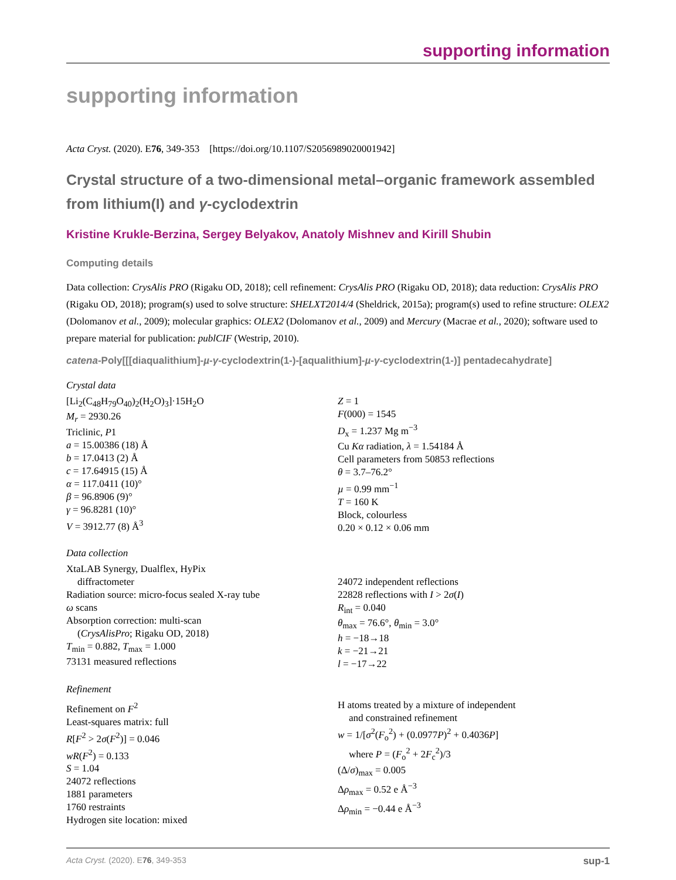supporting information
supporting information
Acta Cryst. (2020). E76, 349-353 [https://doi.org/10.1107/S2056989020001942]
Crystal structure of a two-dimensional metal–organic framework assembled from lithium(I) and γ-cyclodextrin
Kristine Krukle-Berzina, Sergey Belyakov, Anatoly Mishnev and Kirill Shubin
Computing details
Data collection: CrysAlis PRO (Rigaku OD, 2018); cell refinement: CrysAlis PRO (Rigaku OD, 2018); data reduction: CrysAlis PRO (Rigaku OD, 2018); program(s) used to solve structure: SHELXT2014/4 (Sheldrick, 2015a); program(s) used to refine structure: OLEX2 (Dolomanov et al., 2009); molecular graphics: OLEX2 (Dolomanov et al., 2009) and Mercury (Macrae et al., 2020); software used to prepare material for publication: publCIF (Westrip, 2010).
catena-Poly[[[diaqualithium]-µ-γ-cyclodextrin(1-)-[aqualithium]-µ-γ-cyclodextrin(1-)] pentadecahydrate]
Crystal data
[Li<sub>2</sub>(C<sub>48</sub>H<sub>79</sub>O<sub>40</sub>)<sub>2</sub>(H<sub>2</sub>O)<sub>3</sub>]·15H<sub>2</sub>O
M<sub>r</sub> = 2930.26
Triclinic, P1
a = 15.00386 (18) Å
b = 17.0413 (2) Å
c = 17.64915 (15) Å
α = 117.0411 (10)°
β = 96.8906 (9)°
γ = 96.8281 (10)°
V = 3912.77 (8) Å<sup>3</sup>
Z = 1
F(000) = 1545
D<sub>x</sub> = 1.237 Mg m<sup>−3</sup>
Cu Kα radiation, λ = 1.54184 Å
Cell parameters from 50853 reflections
θ = 3.7–76.2°
µ = 0.99 mm<sup>−1</sup>
T = 160 K
Block, colourless
0.20 × 0.12 × 0.06 mm
Data collection
XtaLAB Synergy, Dualflex, HyPix
diffractometer
Radiation source: micro-focus sealed X-ray tube
ω scans
Absorption correction: multi-scan
(CrysAlisPro; Rigaku OD, 2018)
T<sub>min</sub> = 0.882, T<sub>max</sub> = 1.000
73131 measured reflections
24072 independent reflections
22828 reflections with I > 2σ(I)
R<sub>int</sub> = 0.040
θ<sub>max</sub> = 76.6°, θ<sub>min</sub> = 3.0°
h = −18→18
k = −21→21
l = −17→22
Refinement
Refinement on F<sup>2</sup>
Least-squares matrix: full
R[F<sup>2</sup> > 2σ(F<sup>2</sup>)] = 0.046
wR(F<sup>2</sup>) = 0.133
S = 1.04
24072 reflections
1881 parameters
1760 restraints
Hydrogen site location: mixed
H atoms treated by a mixture of independent
and constrained refinement
w = 1/[σ<sup>2</sup>(F<sub>o</sub><sup>2</sup>) + (0.0977P)<sup>2</sup> + 0.4036P]
where P = (F<sub>o</sub><sup>2</sup> + 2F<sub>c</sub><sup>2</sup>)/3
(Δ/σ)<sub>max</sub> = 0.005
Δρ<sub>max</sub> = 0.52 e Å<sup>−3</sup>
Δρ<sub>min</sub> = −0.44 e Å<sup>−3</sup>
Acta Cryst. (2020). E76, 349-353 sup-1